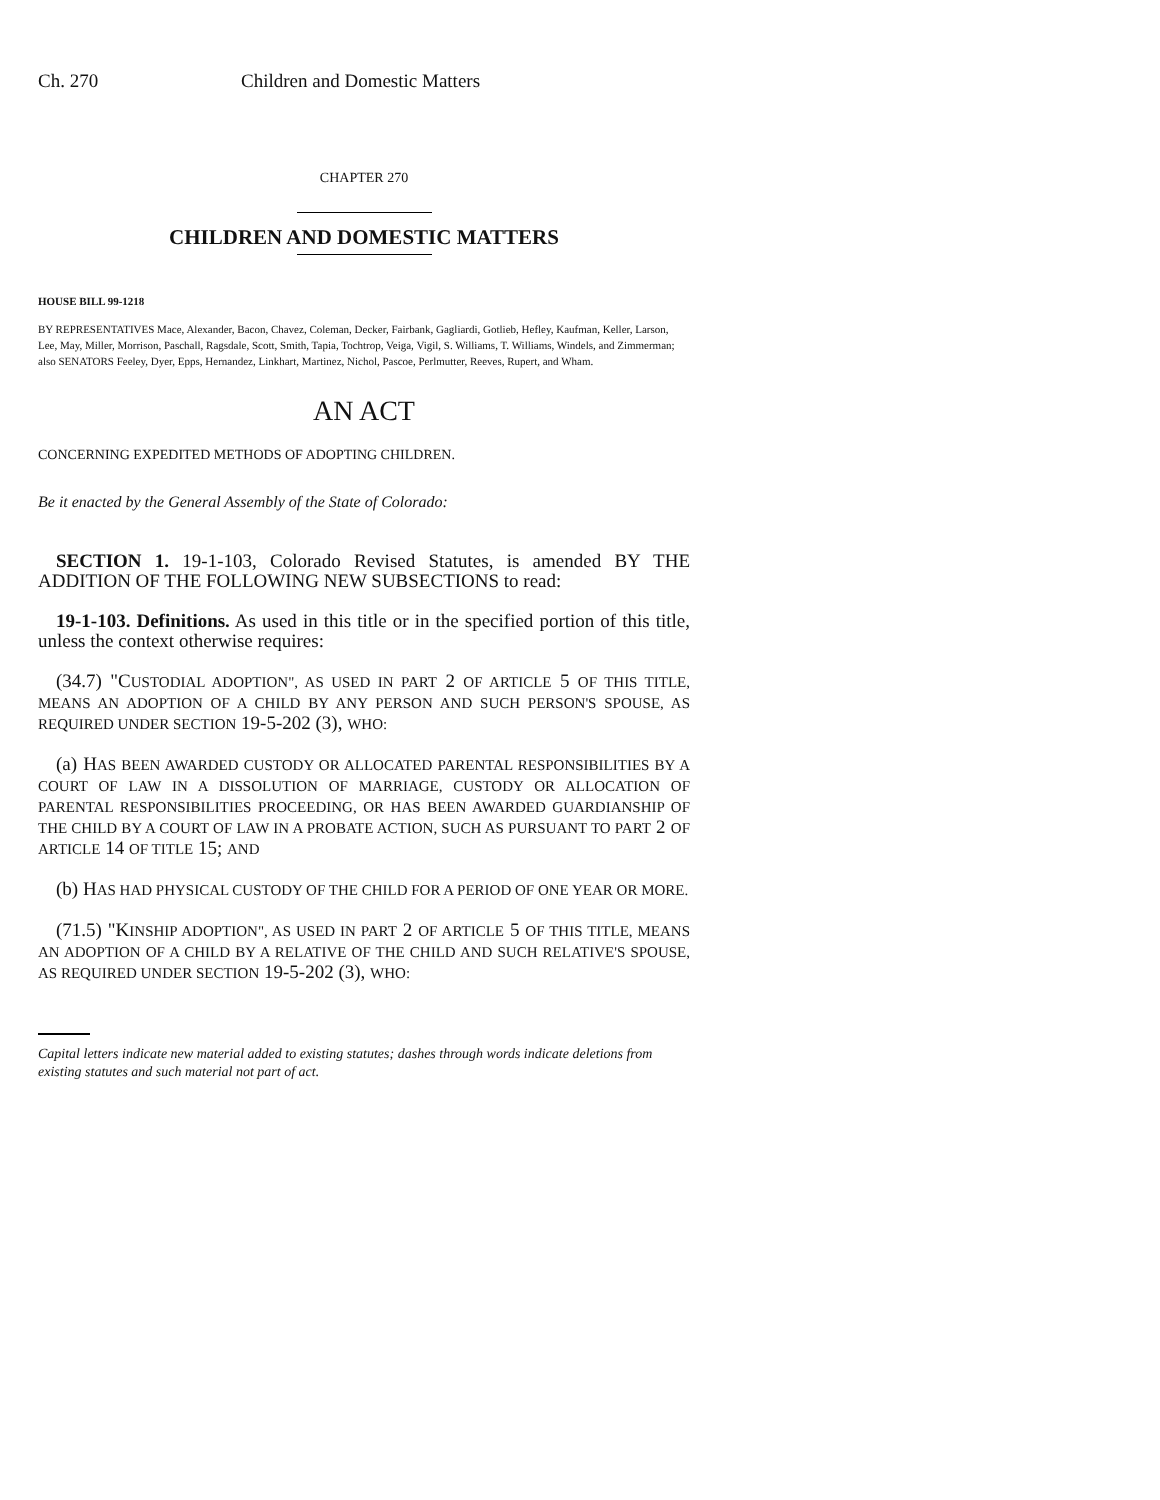Ch. 270 Children and Domestic Matters
CHAPTER 270
CHILDREN AND DOMESTIC MATTERS
HOUSE BILL 99-1218
BY REPRESENTATIVES Mace, Alexander, Bacon, Chavez, Coleman, Decker, Fairbank, Gagliardi, Gotlieb, Hefley, Kaufman, Keller, Larson, Lee, May, Miller, Morrison, Paschall, Ragsdale, Scott, Smith, Tapia, Tochtrop, Veiga, Vigil, S. Williams, T. Williams, Windels, and Zimmerman;
also SENATORS Feeley, Dyer, Epps, Hernandez, Linkhart, Martinez, Nichol, Pascoe, Perlmutter, Reeves, Rupert, and Wham.
AN ACT
CONCERNING EXPEDITED METHODS OF ADOPTING CHILDREN.
Be it enacted by the General Assembly of the State of Colorado:
SECTION 1. 19-1-103, Colorado Revised Statutes, is amended BY THE ADDITION OF THE FOLLOWING NEW SUBSECTIONS to read:
19-1-103. Definitions. As used in this title or in the specified portion of this title, unless the context otherwise requires:
(34.7) "CUSTODIAL ADOPTION", AS USED IN PART 2 OF ARTICLE 5 OF THIS TITLE, MEANS AN ADOPTION OF A CHILD BY ANY PERSON AND SUCH PERSON'S SPOUSE, AS REQUIRED UNDER SECTION 19-5-202 (3), WHO:
(a) HAS BEEN AWARDED CUSTODY OR ALLOCATED PARENTAL RESPONSIBILITIES BY A COURT OF LAW IN A DISSOLUTION OF MARRIAGE, CUSTODY OR ALLOCATION OF PARENTAL RESPONSIBILITIES PROCEEDING, OR HAS BEEN AWARDED GUARDIANSHIP OF THE CHILD BY A COURT OF LAW IN A PROBATE ACTION, SUCH AS PURSUANT TO PART 2 OF ARTICLE 14 OF TITLE 15; AND
(b) HAS HAD PHYSICAL CUSTODY OF THE CHILD FOR A PERIOD OF ONE YEAR OR MORE.
(71.5) "KINSHIP ADOPTION", AS USED IN PART 2 OF ARTICLE 5 OF THIS TITLE, MEANS AN ADOPTION OF A CHILD BY A RELATIVE OF THE CHILD AND SUCH RELATIVE'S SPOUSE, AS REQUIRED UNDER SECTION 19-5-202 (3), WHO:
Capital letters indicate new material added to existing statutes; dashes through words indicate deletions from existing statutes and such material not part of act.